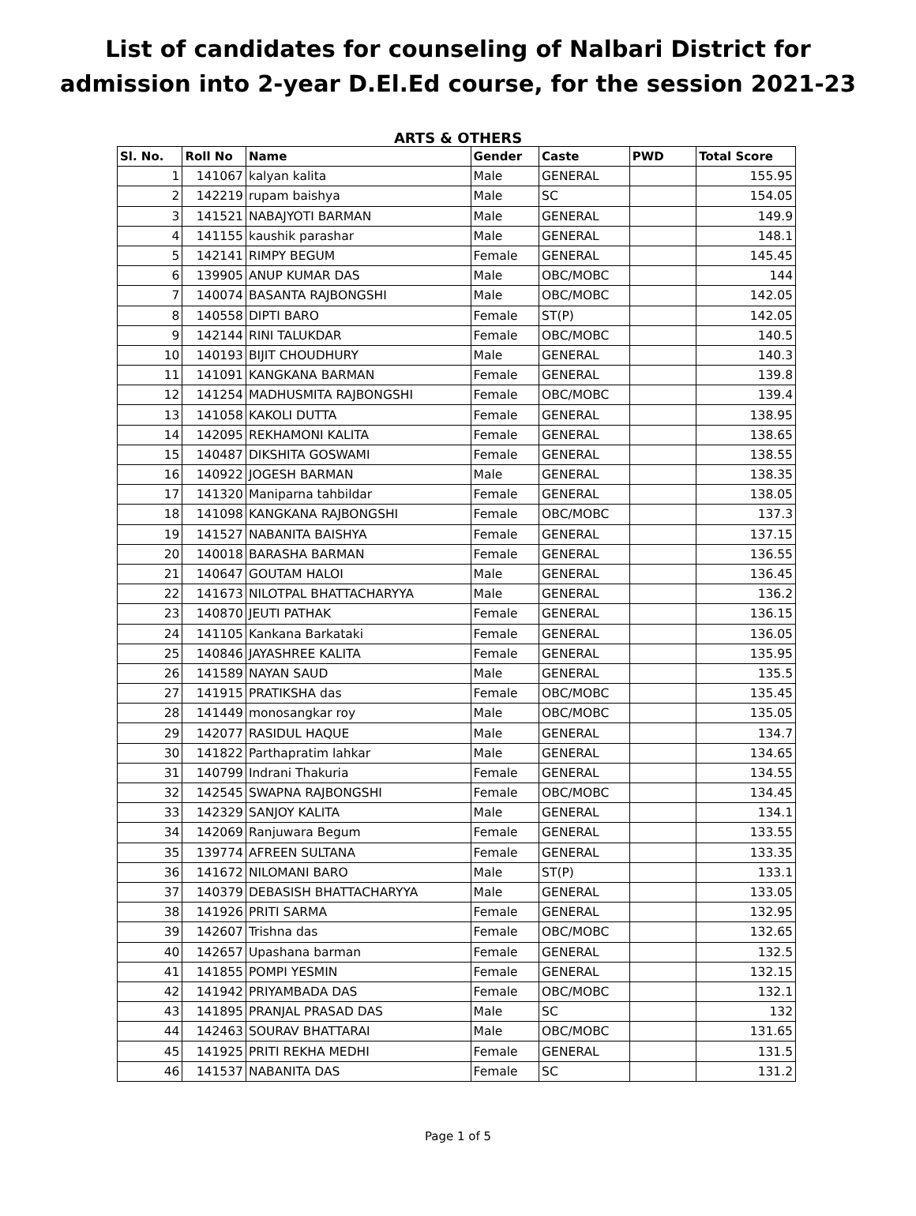List of candidates for counseling of Nalbari District for admission into 2-year D.El.Ed course, for the session 2021-23
ARTS & OTHERS
| Sl. No. | Roll No | Name | Gender | Caste | PWD | Total Score |
| --- | --- | --- | --- | --- | --- | --- |
| 1 | 141067 | kalyan kalita | Male | GENERAL | | 155.95 |
| 2 | 142219 | rupam baishya | Male | SC | | 154.05 |
| 3 | 141521 | NABAJYOTI BARMAN | Male | GENERAL | | 149.9 |
| 4 | 141155 | kaushik parashar | Male | GENERAL | | 148.1 |
| 5 | 142141 | RIMPY BEGUM | Female | GENERAL | | 145.45 |
| 6 | 139905 | ANUP KUMAR DAS | Male | OBC/MOBC | | 144 |
| 7 | 140074 | BASANTA RAJBONGSHI | Male | OBC/MOBC | | 142.05 |
| 8 | 140558 | DIPTI BARO | Female | ST(P) | | 142.05 |
| 9 | 142144 | RINI TALUKDAR | Female | OBC/MOBC | | 140.5 |
| 10 | 140193 | BIJIT CHOUDHURY | Male | GENERAL | | 140.3 |
| 11 | 141091 | KANGKANA BARMAN | Female | GENERAL | | 139.8 |
| 12 | 141254 | MADHUSMITA RAJBONGSHI | Female | OBC/MOBC | | 139.4 |
| 13 | 141058 | KAKOLI DUTTA | Female | GENERAL | | 138.95 |
| 14 | 142095 | REKHAMONI KALITA | Female | GENERAL | | 138.65 |
| 15 | 140487 | DIKSHITA GOSWAMI | Female | GENERAL | | 138.55 |
| 16 | 140922 | JOGESH BARMAN | Male | GENERAL | | 138.35 |
| 17 | 141320 | Maniparna tahbildar | Female | GENERAL | | 138.05 |
| 18 | 141098 | KANGKANA RAJBONGSHI | Female | OBC/MOBC | | 137.3 |
| 19 | 141527 | NABANITA BAISHYA | Female | GENERAL | | 137.15 |
| 20 | 140018 | BARASHA BARMAN | Female | GENERAL | | 136.55 |
| 21 | 140647 | GOUTAM HALOI | Male | GENERAL | | 136.45 |
| 22 | 141673 | NILOTPAL BHATTACHARYYA | Male | GENERAL | | 136.2 |
| 23 | 140870 | JEUTI PATHAK | Female | GENERAL | | 136.15 |
| 24 | 141105 | Kankana Barkataki | Female | GENERAL | | 136.05 |
| 25 | 140846 | JAYASHREE KALITA | Female | GENERAL | | 135.95 |
| 26 | 141589 | NAYAN SAUD | Male | GENERAL | | 135.5 |
| 27 | 141915 | PRATIKSHA das | Female | OBC/MOBC | | 135.45 |
| 28 | 141449 | monosangkar roy | Male | OBC/MOBC | | 135.05 |
| 29 | 142077 | RASIDUL HAQUE | Male | GENERAL | | 134.7 |
| 30 | 141822 | Parthapratim lahkar | Male | GENERAL | | 134.65 |
| 31 | 140799 | Indrani Thakuria | Female | GENERAL | | 134.55 |
| 32 | 142545 | SWAPNA RAJBONGSHI | Female | OBC/MOBC | | 134.45 |
| 33 | 142329 | SANJOY KALITA | Male | GENERAL | | 134.1 |
| 34 | 142069 | Ranjuwara Begum | Female | GENERAL | | 133.55 |
| 35 | 139774 | AFREEN SULTANA | Female | GENERAL | | 133.35 |
| 36 | 141672 | NILOMANI BARO | Male | ST(P) | | 133.1 |
| 37 | 140379 | DEBASISH BHATTACHARYYA | Male | GENERAL | | 133.05 |
| 38 | 141926 | PRITI SARMA | Female | GENERAL | | 132.95 |
| 39 | 142607 | Trishna das | Female | OBC/MOBC | | 132.65 |
| 40 | 142657 | Upashana barman | Female | GENERAL | | 132.5 |
| 41 | 141855 | POMPI YESMIN | Female | GENERAL | | 132.15 |
| 42 | 141942 | PRIYAMBADA DAS | Female | OBC/MOBC | | 132.1 |
| 43 | 141895 | PRANJAL PRASAD DAS | Male | SC | | 132 |
| 44 | 142463 | SOURAV BHATTARAI | Male | OBC/MOBC | | 131.65 |
| 45 | 141925 | PRITI REKHA MEDHI | Female | GENERAL | | 131.5 |
| 46 | 141537 | NABANITA DAS | Female | SC | | 131.2 |
Page 1 of 5